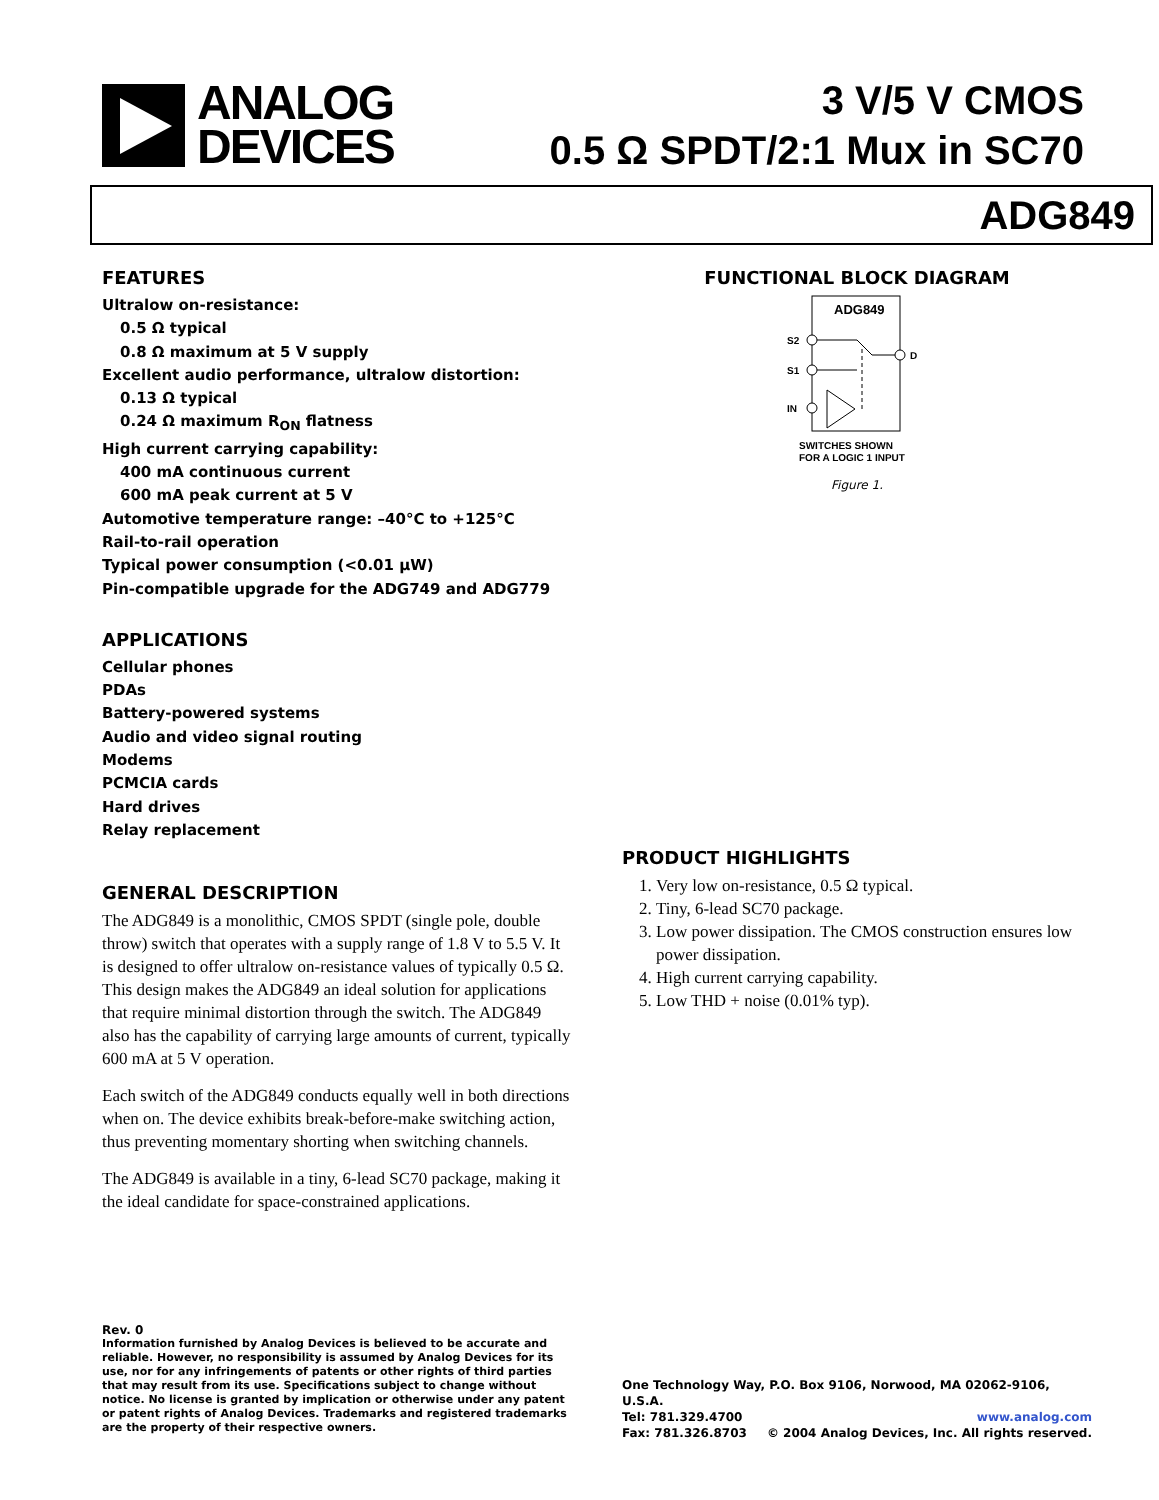ANALOG
DEVICES
3 V/5 V CMOS
0.5 Ω SPDT/2:1 Mux in SC70
ADG849
FEATURES
Ultralow on-resistance:
0.5 Ω typical
0.8 Ω maximum at 5 V supply
Excellent audio performance, ultralow distortion:
0.13 Ω typical
0.24 Ω maximum R<sub>ON</sub> flatness
High current carrying capability:
400 mA continuous current
600 mA peak current at 5 V
Automotive temperature range: –40°C to +125°C
Rail-to-rail operation
Typical power consumption (<0.01 μW)
Pin-compatible upgrade for the ADG749 and ADG779
APPLICATIONS
Cellular phones
PDAs
Battery-powered systems
Audio and video signal routing
Modems
PCMCIA cards
Hard drives
Relay replacement
GENERAL DESCRIPTION
The ADG849 is a monolithic, CMOS SPDT (single pole, double throw) switch that operates with a supply range of 1.8 V to 5.5 V. It is designed to offer ultralow on-resistance values of typically 0.5 Ω. This design makes the ADG849 an ideal solution for applications that require minimal distortion through the switch. The ADG849 also has the capability of carrying large amounts of current, typically 600 mA at 5 V operation.
Each switch of the ADG849 conducts equally well in both directions when on. The device exhibits break-before-make switching action, thus preventing momentary shorting when switching channels.
The ADG849 is available in a tiny, 6-lead SC70 package, making it the ideal candidate for space-constrained applications.
Rev. 0
Information furnished by Analog Devices is believed to be accurate and reliable. However, no responsibility is assumed by Analog Devices for its use, nor for any infringements of patents or other rights of third parties that may result from its use. Specifications subject to change without notice. No license is granted by implication or otherwise under any patent or patent rights of Analog Devices. Trademarks and registered trademarks are the property of their respective owners.
FUNCTIONAL BLOCK DIAGRAM
ADG849
S2
S1
IN
D
SWITCHES SHOWN
FOR A LOGIC 1 INPUT
Figure 1.
PRODUCT HIGHLIGHTS
1. Very low on-resistance, 0.5 Ω typical.
2. Tiny, 6-lead SC70 package.
3. Low power dissipation. The CMOS construction ensures low power dissipation.
4. High current carrying capability.
5. Low THD + noise (0.01% typ).
One Technology Way, P.O. Box 9106, Norwood, MA 02062-9106, U.S.A.
Tel: 781.329.4700 www.analog.com
Fax: 781.326.8703 © 2004 Analog Devices, Inc. All rights reserved.